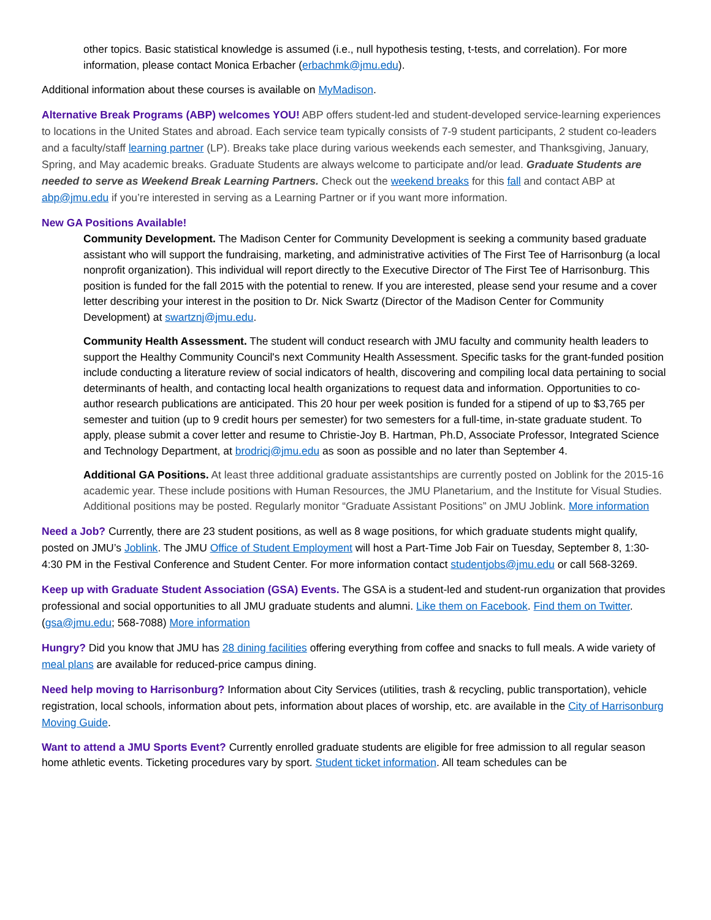other topics. Basic statistical knowledge is assumed (i.e., null hypothesis testing, t-tests, and correlation). For more information, please contact Monica Erbacher (erbachmk@jmu.edu).
Additional information about these courses is available on MyMadison.
Alternative Break Programs (ABP) welcomes YOU! ABP offers student-led and student-developed service-learning experiences to locations in the United States and abroad. Each service team typically consists of 7-9 student participants, 2 student co-leaders and a faculty/staff learning partner (LP). Breaks take place during various weekends each semester, and Thanksgiving, January, Spring, and May academic breaks. Graduate Students are always welcome to participate and/or lead. Graduate Students are needed to serve as Weekend Break Learning Partners. Check out the weekend breaks for this fall and contact ABP at abp@jmu.edu if you’re interested in serving as a Learning Partner or if you want more information.
New GA Positions Available!
Community Development. The Madison Center for Community Development is seeking a community based graduate assistant who will support the fundraising, marketing, and administrative activities of The First Tee of Harrisonburg (a local nonprofit organization). This individual will report directly to the Executive Director of The First Tee of Harrisonburg. This position is funded for the fall 2015 with the potential to renew. If you are interested, please send your resume and a cover letter describing your interest in the position to Dr. Nick Swartz (Director of the Madison Center for Community Development) at swartznj@jmu.edu.
Community Health Assessment. The student will conduct research with JMU faculty and community health leaders to support the Healthy Community Council's next Community Health Assessment. Specific tasks for the grant-funded position include conducting a literature review of social indicators of health, discovering and compiling local data pertaining to social determinants of health, and contacting local health organizations to request data and information. Opportunities to co-author research publications are anticipated. This 20 hour per week position is funded for a stipend of up to $3,765 per semester and tuition (up to 9 credit hours per semester) for two semesters for a full-time, in-state graduate student. To apply, please submit a cover letter and resume to Christie-Joy B. Hartman, Ph.D, Associate Professor, Integrated Science and Technology Department, at brodricj@jmu.edu as soon as possible and no later than September 4.
Additional GA Positions. At least three additional graduate assistantships are currently posted on Joblink for the 2015-16 academic year. These include positions with Human Resources, the JMU Planetarium, and the Institute for Visual Studies. Additional positions may be posted. Regularly monitor “Graduate Assistant Positions” on JMU Joblink. More information
Need a Job? Currently, there are 23 student positions, as well as 8 wage positions, for which graduate students might qualify, posted on JMU’s Joblink. The JMU Office of Student Employment will host a Part-Time Job Fair on Tuesday, September 8, 1:30-4:30 PM in the Festival Conference and Student Center. For more information contact studentjobs@jmu.edu or call 568-3269.
Keep up with Graduate Student Association (GSA) Events. The GSA is a student-led and student-run organization that provides professional and social opportunities to all JMU graduate students and alumni. Like them on Facebook. Find them on Twitter. (gsa@jmu.edu; 568-7088) More information
Hungry? Did you know that JMU has 28 dining facilities offering everything from coffee and snacks to full meals. A wide variety of meal plans are available for reduced-price campus dining.
Need help moving to Harrisonburg? Information about City Services (utilities, trash & recycling, public transportation), vehicle registration, local schools, information about pets, information about places of worship, etc. are available in the City of Harrisonburg Moving Guide.
Want to attend a JMU Sports Event? Currently enrolled graduate students are eligible for free admission to all regular season home athletic events. Ticketing procedures vary by sport. Student ticket information. All team schedules can be